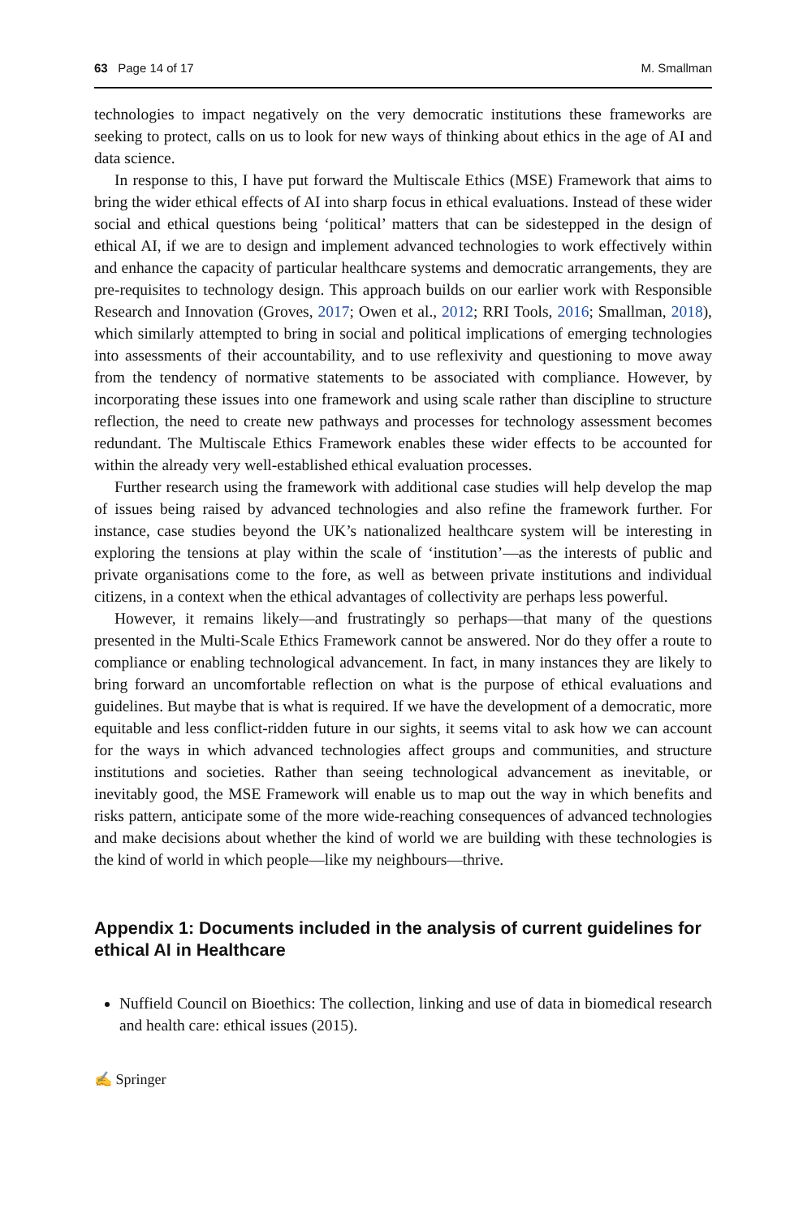63 Page 14 of 17 M. Smallman
technologies to impact negatively on the very democratic institutions these frameworks are seeking to protect, calls on us to look for new ways of thinking about ethics in the age of AI and data science.
In response to this, I have put forward the Multiscale Ethics (MSE) Framework that aims to bring the wider ethical effects of AI into sharp focus in ethical evaluations. Instead of these wider social and ethical questions being ‘political’ matters that can be sidestepped in the design of ethical AI, if we are to design and implement advanced technologies to work effectively within and enhance the capacity of particular healthcare systems and democratic arrangements, they are pre-requisites to technology design. This approach builds on our earlier work with Responsible Research and Innovation (Groves, 2017; Owen et al., 2012; RRI Tools, 2016; Smallman, 2018), which similarly attempted to bring in social and political implications of emerging technologies into assessments of their accountability, and to use reflexivity and questioning to move away from the tendency of normative statements to be associated with compliance. However, by incorporating these issues into one framework and using scale rather than discipline to structure reflection, the need to create new pathways and processes for technology assessment becomes redundant. The Multiscale Ethics Framework enables these wider effects to be accounted for within the already very well-established ethical evaluation processes.
Further research using the framework with additional case studies will help develop the map of issues being raised by advanced technologies and also refine the framework further. For instance, case studies beyond the UK’s nationalized healthcare system will be interesting in exploring the tensions at play within the scale of ‘institution’—as the interests of public and private organisations come to the fore, as well as between private institutions and individual citizens, in a context when the ethical advantages of collectivity are perhaps less powerful.
However, it remains likely—and frustratingly so perhaps—that many of the questions presented in the Multi-Scale Ethics Framework cannot be answered. Nor do they offer a route to compliance or enabling technological advancement. In fact, in many instances they are likely to bring forward an uncomfortable reflection on what is the purpose of ethical evaluations and guidelines. But maybe that is what is required. If we have the development of a democratic, more equitable and less conflict-ridden future in our sights, it seems vital to ask how we can account for the ways in which advanced technologies affect groups and communities, and structure institutions and societies. Rather than seeing technological advancement as inevitable, or inevitably good, the MSE Framework will enable us to map out the way in which benefits and risks pattern, anticipate some of the more wide-reaching consequences of advanced technologies and make decisions about whether the kind of world we are building with these technologies is the kind of world in which people—like my neighbours—thrive.
Appendix 1: Documents included in the analysis of current guidelines for ethical AI in Healthcare
Nuffield Council on Bioethics: The collection, linking and use of data in biomedical research and health care: ethical issues (2015).
✍ Springer